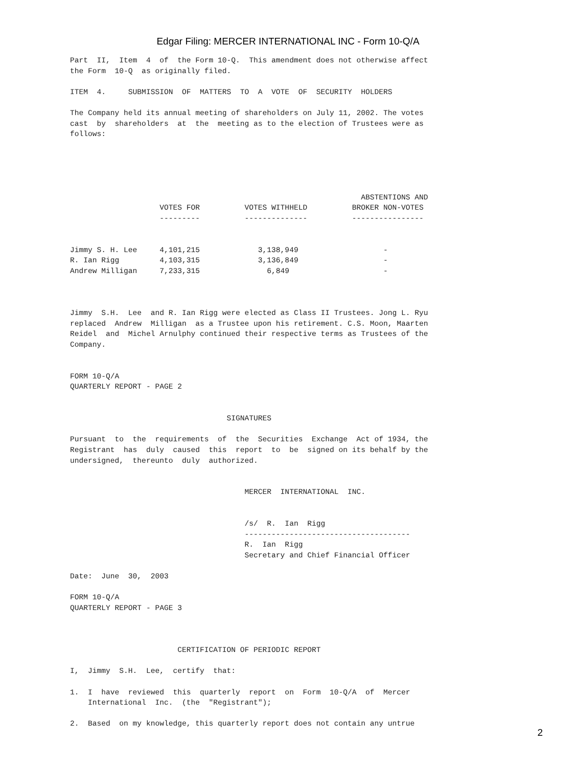Edgar Filing: MERCER INTERNATIONAL INC - Form 10-Q/A
Part II, Item 4 of the Form 10-Q. This amendment does not otherwise affect the Form 10-Q as originally filed. ITEM 4. SUBMISSION OF MATTERS TO A VOTE OF SECURITY HOLDERS The Company held its annual meeting of shareholders on July 11, 2002. The votes cast by shareholders at the meeting as to the election of Trustees were as follows: ABSTENTIONS AND VOTES FOR VOTES WITHHELD BROKER NON-VOTES --------- -------------- ---------------- Jimmy S. H. Lee 4,101,215 3,138,949 - R. Ian Rigg 4,103,315 3,136,849 - Andrew Milligan 7,233,315 6,849 - Jimmy S.H. Lee and R. Ian Rigg were elected as Class II Trustees. Jong L. Ryu replaced Andrew Milligan as a Trustee upon his retirement. C.S. Moon, Maarten Reidel and Michel Arnulphy continued their respective terms as Trustees of the Company. FORM 10-Q/A QUARTERLY REPORT - PAGE 2 SIGNATURES Pursuant to the requirements of the Securities Exchange Act of 1934, the Registrant has duly caused this report to be signed on its behalf by the undersigned, thereunto duly authorized. MERCER INTERNATIONAL INC. /s/ R. Ian Rigg ------------------------------------- R. Ian Rigg Secretary and Chief Financial Officer Date: June 30, 2003 FORM 10-Q/A QUARTERLY REPORT - PAGE 3 CERTIFICATION OF PERIODIC REPORT I, Jimmy S.H. Lee, certify that: 1. I have reviewed this quarterly report on Form 10-Q/A of Mercer International Inc. (the "Registrant"); 2. Based on my knowledge, this quarterly report does not contain any untrue
2